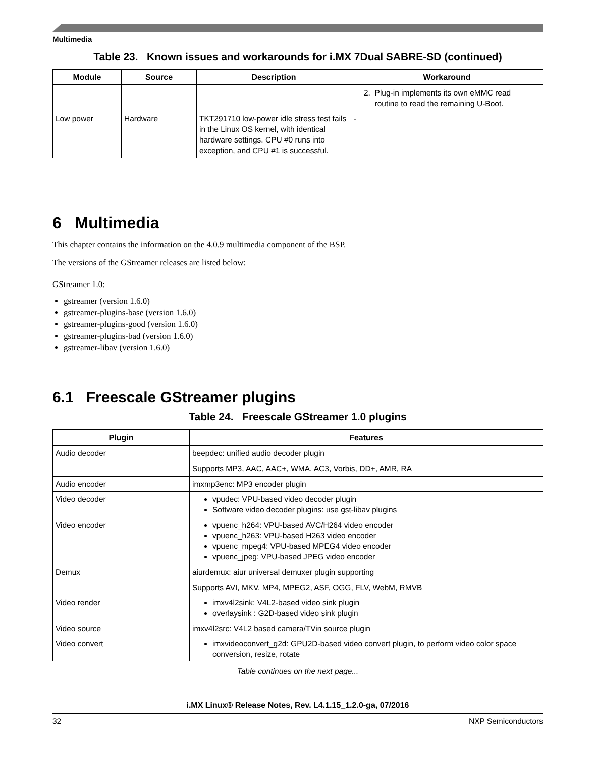Multimedia
Table 23. Known issues and workarounds for i.MX 7Dual SABRE-SD (continued)
| Module | Source | Description | Workaround |
| --- | --- | --- | --- |
| | | | 2. Plug-in implements its own eMMC read routine to read the remaining U-Boot. |
| Low power | Hardware | TKT291710 low-power idle stress test fails in the Linux OS kernel, with identical hardware settings. CPU #0 runs into exception, and CPU #1 is successful. | - |
6 Multimedia
This chapter contains the information on the 4.0.9 multimedia component of the BSP.
The versions of the GStreamer releases are listed below:
GStreamer 1.0:
gstreamer (version 1.6.0)
gstreamer-plugins-base (version 1.6.0)
gstreamer-plugins-good (version 1.6.0)
gstreamer-plugins-bad (version 1.6.0)
gstreamer-libav (version 1.6.0)
6.1 Freescale GStreamer plugins
Table 24. Freescale GStreamer 1.0 plugins
| Plugin | Features |
| --- | --- |
| Audio decoder | beepdec: unified audio decoder plugin Supports MP3, AAC, AAC+, WMA, AC3, Vorbis, DD+, AMR, RA |
| Audio encoder | imxmp3enc: MP3 encoder plugin |
| Video decoder | vpudec: VPU-based video decoder plugin Software video decoder plugins: use gst-libav plugins |
| Video encoder | vpuenc_h264: VPU-based AVC/H264 video encoder vpuenc_h263: VPU-based H263 video encoder vpuenc_mpeg4: VPU-based MPEG4 video encoder vpuenc_jpeg: VPU-based JPEG video encoder |
| Demux | aiurdemux: aiur universal demuxer plugin supporting Supports AVI, MKV, MP4, MPEG2, ASF, OGG, FLV, WebM, RMVB |
| Video render | imxv4l2sink: V4L2-based video sink plugin overlaysink : G2D-based video sink plugin |
| Video source | imxv4l2src: V4L2 based camera/TVin source plugin |
| Video convert | imxvideoconvert_g2d: GPU2D-based video convert plugin, to perform video color space conversion, resize, rotate |
Table continues on the next page...
i.MX Linux® Release Notes, Rev. L4.1.15_1.2.0-ga, 07/2016
32 NXP Semiconductors